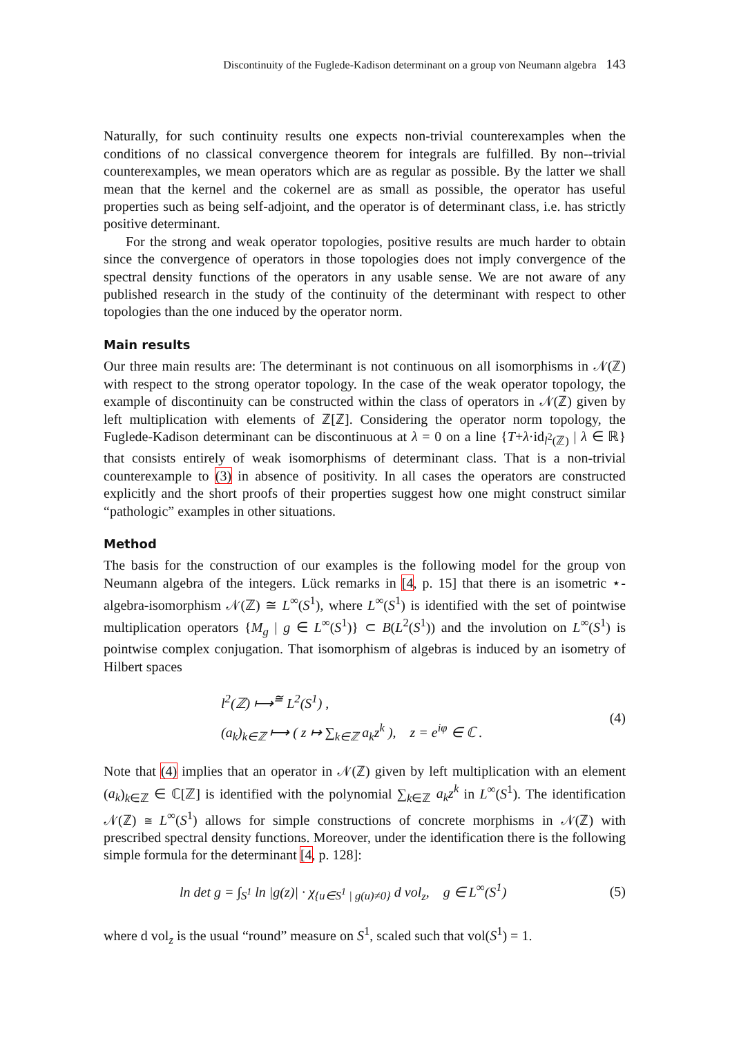Discontinuity of the Fuglede-Kadison determinant on a group von Neumann algebra 143
Naturally, for such continuity results one expects non-trivial counterexamples when the conditions of no classical convergence theorem for integrals are fulfilled. By non--trivial counterexamples, we mean operators which are as regular as possible. By the latter we shall mean that the kernel and the cokernel are as small as possible, the operator has useful properties such as being self-adjoint, and the operator is of determinant class, i.e. has strictly positive determinant.
For the strong and weak operator topologies, positive results are much harder to obtain since the convergence of operators in those topologies does not imply convergence of the spectral density functions of the operators in any usable sense. We are not aware of any published research in the study of the continuity of the determinant with respect to other topologies than the one induced by the operator norm.
Main results
Our three main results are: The determinant is not continuous on all isomorphisms in 𝒩(ℤ) with respect to the strong operator topology. In the case of the weak operator topology, the example of discontinuity can be constructed within the class of operators in 𝒩(ℤ) given by left multiplication with elements of ℤ[ℤ]. Considering the operator norm topology, the Fuglede-Kadison determinant can be discontinuous at λ = 0 on a line {T+λ·id<sub>l<sup>2</sup>(ℤ)</sub> | λ ∈ ℝ} that consists entirely of weak isomorphisms of determinant class. That is a non-trivial counterexample to (3) in absence of positivity. In all cases the operators are constructed explicitly and the short proofs of their properties suggest how one might construct similar “pathologic” examples in other situations.
Method
The basis for the construction of our examples is the following model for the group von Neumann algebra of the integers. Lück remarks in [4, p. 15] that there is an isometric ⋆-algebra-isomorphism 𝒩(ℤ) ≅ L<sup>∞</sup>(S<sup>1</sup>), where L<sup>∞</sup>(S<sup>1</sup>) is identified with the set of pointwise multiplication operators {M<sub>g</sub> | g ∈ L<sup>∞</sup>(S<sup>1</sup>)} ⊂ B(L<sup>2</sup>(S<sup>1</sup>)) and the involution on L<sup>∞</sup>(S<sup>1</sup>) is pointwise complex conjugation. That isomorphism of algebras is induced by an isometry of Hilbert spaces
l<sup>2</sup>(ℤ) ⟼<sup>≅</sup> L<sup>2</sup>(S<sup>1</sup>) ,
(a<sub>k</sub>)<sub>k∈ℤ</sub> ⟼ ( z ↦ ∑<sub>k∈ℤ</sub> a<sub>k</sub>z<sup>k</sup> ), z = e<sup>iφ</sup> ∈ ℂ .
(4)
Note that (4) implies that an operator in 𝒩(ℤ) given by left multiplication with an element (a<sub>k</sub>)<sub>k∈ℤ</sub> ∈ ℂ[ℤ] is identified with the polynomial ∑<sub>k∈ℤ</sub> a<sub>k</sub>z<sup>k</sup> in L<sup>∞</sup>(S<sup>1</sup>). The identification 𝒩(ℤ) ≅ L<sup>∞</sup>(S<sup>1</sup>) allows for simple constructions of concrete morphisms in 𝒩(ℤ) with prescribed spectral density functions. Moreover, under the identification there is the following simple formula for the determinant [4, p. 128]:
ln det g = ∫<sub>S<sup>1</sup></sub> ln |g(z)| · χ<sub>{u∈S<sup>1</sup> | g(u)≠0}</sub> d vol<sub>z</sub>, g ∈ L<sup>∞</sup>(S<sup>1</sup>)
(5)
where d vol<sub>z</sub> is the usual “round” measure on S<sup>1</sup>, scaled such that vol(S<sup>1</sup>) = 1.